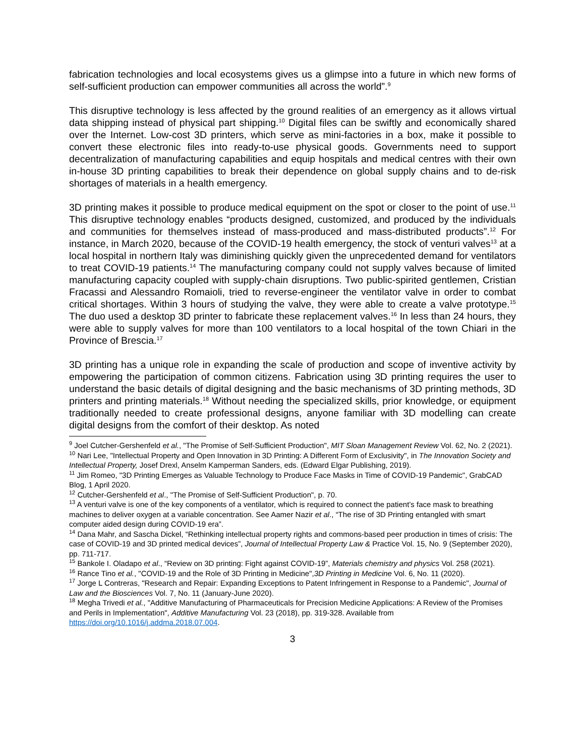fabrication technologies and local ecosystems gives us a glimpse into a future in which new forms of self-sufficient production can empower communities all across the world”.<sup>9</sup>
This disruptive technology is less affected by the ground realities of an emergency as it allows virtual data shipping instead of physical part shipping.<sup>10</sup> Digital files can be swiftly and economically shared over the Internet. Low-cost 3D printers, which serve as mini-factories in a box, make it possible to convert these electronic files into ready-to-use physical goods. Governments need to support decentralization of manufacturing capabilities and equip hospitals and medical centres with their own in-house 3D printing capabilities to break their dependence on global supply chains and to de-risk shortages of materials in a health emergency.
3D printing makes it possible to produce medical equipment on the spot or closer to the point of use.<sup>11</sup> This disruptive technology enables “products designed, customized, and produced by the individuals and communities for themselves instead of mass-produced and mass-distributed products”.<sup>12</sup> For instance, in March 2020, because of the COVID-19 health emergency, the stock of venturi valves<sup>13</sup> at a local hospital in northern Italy was diminishing quickly given the unprecedented demand for ventilators to treat COVID-19 patients.<sup>14</sup> The manufacturing company could not supply valves because of limited manufacturing capacity coupled with supply-chain disruptions. Two public-spirited gentlemen, Cristian Fracassi and Alessandro Romaioli, tried to reverse-engineer the ventilator valve in order to combat critical shortages. Within 3 hours of studying the valve, they were able to create a valve prototype.<sup>15</sup> The duo used a desktop 3D printer to fabricate these replacement valves.<sup>16</sup> In less than 24 hours, they were able to supply valves for more than 100 ventilators to a local hospital of the town Chiari in the Province of Brescia.<sup>17</sup>
3D printing has a unique role in expanding the scale of production and scope of inventive activity by empowering the participation of common citizens. Fabrication using 3D printing requires the user to understand the basic details of digital designing and the basic mechanisms of 3D printing methods, 3D printers and printing materials.<sup>18</sup> Without needing the specialized skills, prior knowledge, or equipment traditionally needed to create professional designs, anyone familiar with 3D modelling can create digital designs from the comfort of their desktop. As noted
<sup>9</sup> Joel Cutcher-Gershenfeld et al., "The Promise of Self-Sufficient Production", MIT Sloan Management Review Vol. 62, No. 2 (2021).
<sup>10</sup> Nari Lee, "Intellectual Property and Open Innovation in 3D Printing: A Different Form of Exclusivity", in The Innovation Society and Intellectual Property, Josef Drexl, Anselm Kamperman Sanders, eds. (Edward Elgar Publishing, 2019).
<sup>11</sup> Jim Romeo, "3D Printing Emerges as Valuable Technology to Produce Face Masks in Time of COVID-19 Pandemic", GrabCAD Blog, 1 April 2020.
<sup>12</sup> Cutcher-Gershenfeld et al., "The Promise of Self-Sufficient Production", p. 70.
<sup>13</sup> A venturi valve is one of the key components of a ventilator, which is required to connect the patient’s face mask to breathing machines to deliver oxygen at a variable concentration. See Aamer Nazir et al., “The rise of 3D Printing entangled with smart computer aided design during COVID-19 era”.
<sup>14</sup> Dana Mahr, and Sascha Dickel, “Rethinking intellectual property rights and commons-based peer production in times of crisis: The case of COVID-19 and 3D printed medical devices”, Journal of Intellectual Property Law & Practice Vol. 15, No. 9 (September 2020), pp. 711-717.
<sup>15</sup> Bankole I. Oladapo et al., “Review on 3D printing: Fight against COVID-19”, Materials chemistry and physics Vol. 258 (2021).
<sup>16</sup> Rance Tino et al., "COVID-19 and the Role of 3D Printing in Medicine",3D Printing in Medicine Vol. 6, No. 11 (2020).
<sup>17</sup> Jorge L Contreras, "Research and Repair: Expanding Exceptions to Patent Infringement in Response to a Pandemic", Journal of Law and the Biosciences Vol. 7, No. 11 (January-June 2020).
<sup>18</sup> Megha Trivedi et al., "Additive Manufacturing of Pharmaceuticals for Precision Medicine Applications: A Review of the Promises and Perils in Implementation", Additive Manufacturing Vol. 23 (2018), pp. 319-328. Available from https://doi.org/10.1016/j.addma.2018.07.004.
3